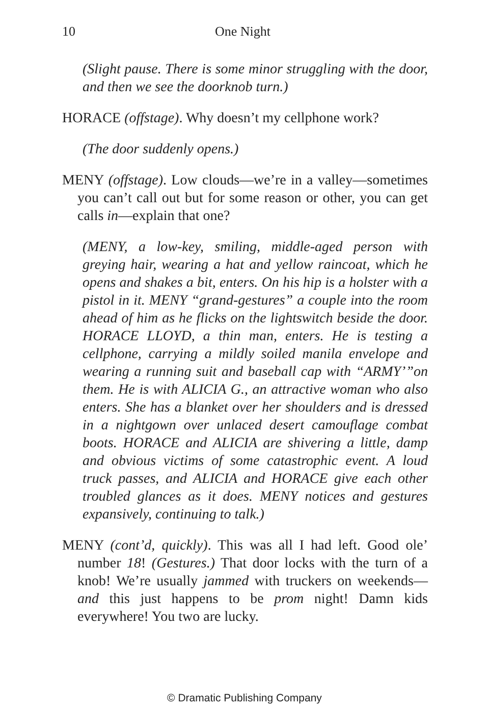10 One Night
(Slight pause. There is some minor struggling with the door, and then we see the doorknob turn.)
HORACE (offstage). Why doesn’t my cellphone work?
(The door suddenly opens.)
MENY (offstage). Low clouds—we’re in a valley—sometimes you can’t call out but for some reason or other, you can get calls in—explain that one?
(MENY, a low-key, smiling, middle-aged person with greying hair, wearing a hat and yellow raincoat, which he opens and shakes a bit, enters. On his hip is a holster with a pistol in it. MENY “grand-gestures” a couple into the room ahead of him as he flicks on the lightswitch beside the door. HORACE LLOYD, a thin man, enters. He is testing a cellphone, carrying a mildly soiled manila envelope and wearing a running suit and baseball cap with “ARMY’”on them. He is with ALICIA G., an attractive woman who also enters. She has a blanket over her shoulders and is dressed in a nightgown over unlaced desert camouflage combat boots. HORACE and ALICIA are shivering a little, damp and obvious victims of some catastrophic event. A loud truck passes, and ALICIA and HORACE give each other troubled glances as it does. MENY notices and gestures expansively, continuing to talk.)
MENY (cont’d, quickly). This was all I had left. Good ole’ number 18! (Gestures.) That door locks with the turn of a knob! We’re usually jammed with truckers on weekends—and this just happens to be prom night! Damn kids everywhere! You two are lucky.
© Dramatic Publishing Company